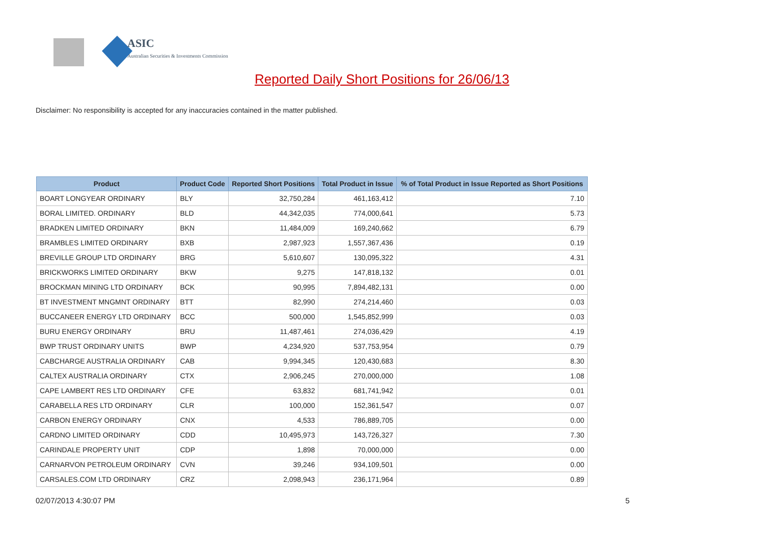ASIC
Australian Securities & Investments Commission
Reported Daily Short Positions for 26/06/13
Disclaimer: No responsibility is accepted for any inaccuracies contained in the matter published.
| Product | Product Code | Reported Short Positions | Total Product in Issue | % of Total Product in Issue Reported as Short Positions |
| --- | --- | --- | --- | --- |
| BOART LONGYEAR ORDINARY | BLY | 32,750,284 | 461,163,412 | 7.10 |
| BORAL LIMITED. ORDINARY | BLD | 44,342,035 | 774,000,641 | 5.73 |
| BRADKEN LIMITED ORDINARY | BKN | 11,484,009 | 169,240,662 | 6.79 |
| BRAMBLES LIMITED ORDINARY | BXB | 2,987,923 | 1,557,367,436 | 0.19 |
| BREVILLE GROUP LTD ORDINARY | BRG | 5,610,607 | 130,095,322 | 4.31 |
| BRICKWORKS LIMITED ORDINARY | BKW | 9,275 | 147,818,132 | 0.01 |
| BROCKMAN MINING LTD ORDINARY | BCK | 90,995 | 7,894,482,131 | 0.00 |
| BT INVESTMENT MNGMNT ORDINARY | BTT | 82,990 | 274,214,460 | 0.03 |
| BUCCANEER ENERGY LTD ORDINARY | BCC | 500,000 | 1,545,852,999 | 0.03 |
| BURU ENERGY ORDINARY | BRU | 11,487,461 | 274,036,429 | 4.19 |
| BWP TRUST ORDINARY UNITS | BWP | 4,234,920 | 537,753,954 | 0.79 |
| CABCHARGE AUSTRALIA ORDINARY | CAB | 9,994,345 | 120,430,683 | 8.30 |
| CALTEX AUSTRALIA ORDINARY | CTX | 2,906,245 | 270,000,000 | 1.08 |
| CAPE LAMBERT RES LTD ORDINARY | CFE | 63,832 | 681,741,942 | 0.01 |
| CARABELLA RES LTD ORDINARY | CLR | 100,000 | 152,361,547 | 0.07 |
| CARBON ENERGY ORDINARY | CNX | 4,533 | 786,889,705 | 0.00 |
| CARDNO LIMITED ORDINARY | CDD | 10,495,973 | 143,726,327 | 7.30 |
| CARINDALE PROPERTY UNIT | CDP | 1,898 | 70,000,000 | 0.00 |
| CARNARVON PETROLEUM ORDINARY | CVN | 39,246 | 934,109,501 | 0.00 |
| CARSALES.COM LTD ORDINARY | CRZ | 2,098,943 | 236,171,964 | 0.89 |
02/07/2013 4:30:07 PM 5